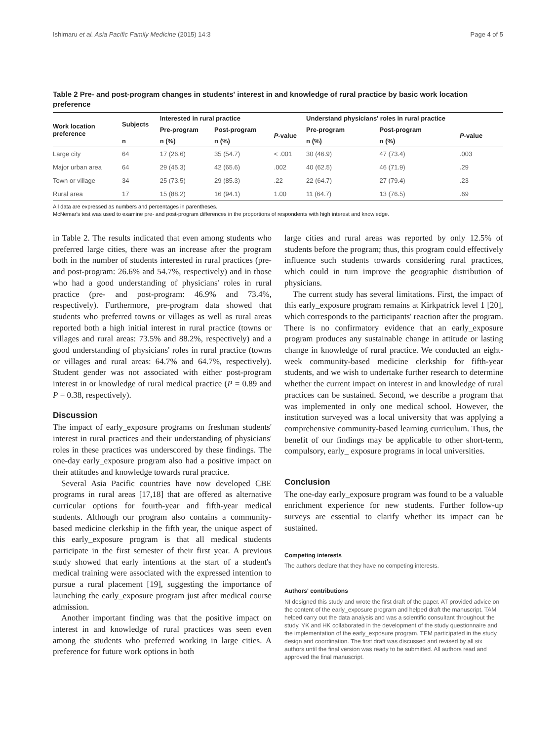Ishimaru et al. Asia Pacific Family Medicine (2015) 14:3 Page 4 of 5
Table 2 Pre- and post-program changes in students' interest in and knowledge of rural practice by basic work location preference
| Work location preference | Subjects | Interested in rural practice | | | Understand physicians' roles in rural practice | | |
| --- | --- | --- | --- | --- | --- | --- | --- |
| | | Pre-program | Post-program | P -value | Pre-program | Post-program | P -value |
| | n | n (%) | n (%) | | n (%) | n (%) | |
| Large city | 64 | 17 (26.6) | 35 (54.7) | < .001 | 30 (46.9) | 47 (73.4) | .003 |
| Major urban area | 64 | 29 (45.3) | 42 (65.6) | .002 | 40 (62.5) | 46 (71.9) | .29 |
| Town or village | 34 | 25 (73.5) | 29 (85.3) | .22 | 22 (64.7) | 27 (79.4) | .23 |
| Rural area | 17 | 15 (88.2) | 16 (94.1) | 1.00 | 11 (64.7) | 13 (76.5) | .69 |
All data are expressed as numbers and percentages in parentheses.
McNemar's test was used to examine pre- and post-program differences in the proportions of respondents with high interest and knowledge.
in Table 2. The results indicated that even among students who preferred large cities, there was an increase after the program both in the number of students interested in rural practices (pre- and post-program: 26.6% and 54.7%, respectively) and in those who had a good understanding of physicians' roles in rural practice (pre- and post-program: 46.9% and 73.4%, respectively). Furthermore, pre-program data showed that students who preferred towns or villages as well as rural areas reported both a high initial interest in rural practice (towns or villages and rural areas: 73.5% and 88.2%, respectively) and a good understanding of physicians' roles in rural practice (towns or villages and rural areas: 64.7% and 64.7%, respectively). Student gender was not associated with either post-program interest in or knowledge of rural medical practice (P = 0.89 and P = 0.38, respectively).
Discussion
The impact of early_exposure programs on freshman students' interest in rural practices and their understanding of physicians' roles in these practices was underscored by these findings. The one-day early_exposure program also had a positive impact on their attitudes and knowledge towards rural practice.
Several Asia Pacific countries have now developed CBE programs in rural areas [17,18] that are offered as alternative curricular options for fourth-year and fifth-year medical students. Although our program also contains a community-based medicine clerkship in the fifth year, the unique aspect of this early_exposure program is that all medical students participate in the first semester of their first year. A previous study showed that early intentions at the start of a student's medical training were associated with the expressed intention to pursue a rural placement [19], suggesting the importance of launching the early_exposure program just after medical course admission.
Another important finding was that the positive impact on interest in and knowledge of rural practices was seen even among the students who preferred working in large cities. A preference for future work options in both
large cities and rural areas was reported by only 12.5% of students before the program; thus, this program could effectively influence such students towards considering rural practices, which could in turn improve the geographic distribution of physicians.
The current study has several limitations. First, the impact of this early_exposure program remains at Kirkpatrick level 1 [20], which corresponds to the participants' reaction after the program. There is no confirmatory evidence that an early_exposure program produces any sustainable change in attitude or lasting change in knowledge of rural practice. We conducted an eight-week community-based medicine clerkship for fifth-year students, and we wish to undertake further research to determine whether the current impact on interest in and knowledge of rural practices can be sustained. Second, we describe a program that was implemented in only one medical school. However, the institution surveyed was a local university that was applying a comprehensive community-based learning curriculum. Thus, the benefit of our findings may be applicable to other short-term, compulsory, early_ exposure programs in local universities.
Conclusion
The one-day early_exposure program was found to be a valuable enrichment experience for new students. Further follow-up surveys are essential to clarify whether its impact can be sustained.
Competing interests
The authors declare that they have no competing interests.
Authors' contributions
NI designed this study and wrote the first draft of the paper. AT provided advice on the content of the early_exposure program and helped draft the manuscript. TAM helped carry out the data analysis and was a scientific consultant throughout the study. YK and HK collaborated in the development of the study questionnaire and the implementation of the early_exposure program. TEM participated in the study design and coordination. The first draft was discussed and revised by all six authors until the final version was ready to be submitted. All authors read and approved the final manuscript.